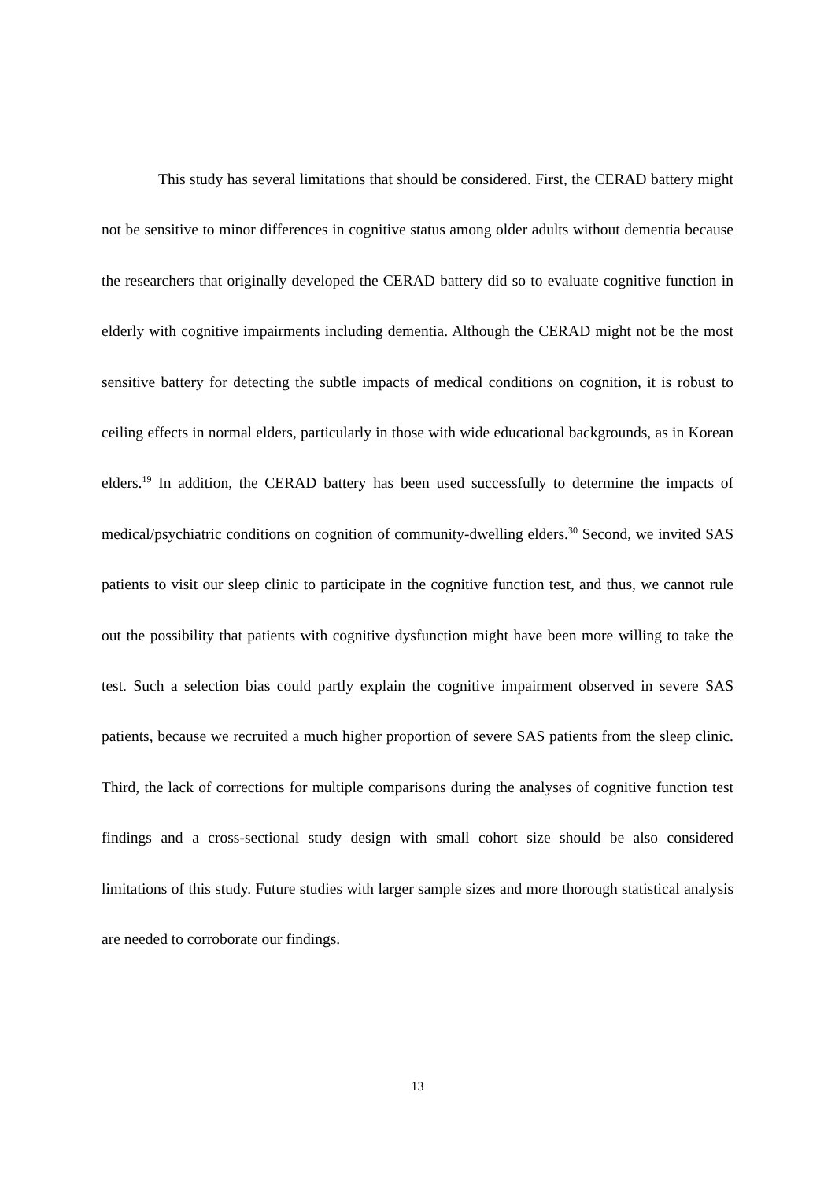This study has several limitations that should be considered. First, the CERAD battery might not be sensitive to minor differences in cognitive status among older adults without dementia because the researchers that originally developed the CERAD battery did so to evaluate cognitive function in elderly with cognitive impairments including dementia. Although the CERAD might not be the most sensitive battery for detecting the subtle impacts of medical conditions on cognition, it is robust to ceiling effects in normal elders, particularly in those with wide educational backgrounds, as in Korean elders.<sup>19</sup> In addition, the CERAD battery has been used successfully to determine the impacts of medical/psychiatric conditions on cognition of community-dwelling elders.<sup>30</sup> Second, we invited SAS patients to visit our sleep clinic to participate in the cognitive function test, and thus, we cannot rule out the possibility that patients with cognitive dysfunction might have been more willing to take the test. Such a selection bias could partly explain the cognitive impairment observed in severe SAS patients, because we recruited a much higher proportion of severe SAS patients from the sleep clinic. Third, the lack of corrections for multiple comparisons during the analyses of cognitive function test findings and a cross-sectional study design with small cohort size should be also considered limitations of this study. Future studies with larger sample sizes and more thorough statistical analysis are needed to corroborate our findings.
13